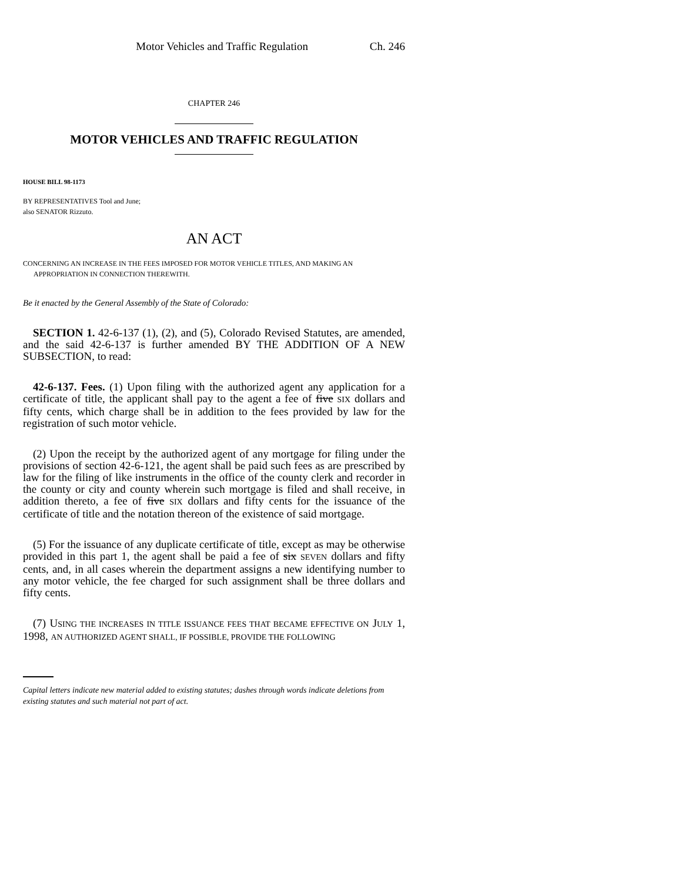Motor Vehicles and Traffic Regulation Ch. 246
CHAPTER 246
MOTOR VEHICLES AND TRAFFIC REGULATION
HOUSE BILL 98-1173
BY REPRESENTATIVES Tool and June;
also SENATOR Rizzuto.
AN ACT
CONCERNING AN INCREASE IN THE FEES IMPOSED FOR MOTOR VEHICLE TITLES, AND MAKING AN
APPROPRIATION IN CONNECTION THEREWITH.
Be it enacted by the General Assembly of the State of Colorado:
SECTION 1. 42-6-137 (1), (2), and (5), Colorado Revised Statutes, are amended, and the said 42-6-137 is further amended BY THE ADDITION OF A NEW SUBSECTION, to read:
42-6-137. Fees. (1) Upon filing with the authorized agent any application for a certificate of title, the applicant shall pay to the agent a fee of five SIX dollars and fifty cents, which charge shall be in addition to the fees provided by law for the registration of such motor vehicle.
(2) Upon the receipt by the authorized agent of any mortgage for filing under the provisions of section 42-6-121, the agent shall be paid such fees as are prescribed by law for the filing of like instruments in the office of the county clerk and recorder in the county or city and county wherein such mortgage is filed and shall receive, in addition thereto, a fee of five SIX dollars and fifty cents for the issuance of the certificate of title and the notation thereon of the existence of said mortgage.
(5) For the issuance of any duplicate certificate of title, except as may be otherwise provided in this part 1, the agent shall be paid a fee of six SEVEN dollars and fifty cents, and, in all cases wherein the department assigns a new identifying number to any motor vehicle, the fee charged for such assignment shall be three dollars and fifty cents.
(7) USING THE INCREASES IN TITLE ISSUANCE FEES THAT BECAME EFFECTIVE ON JULY 1, 1998, AN AUTHORIZED AGENT SHALL, IF POSSIBLE, PROVIDE THE FOLLOWING
Capital letters indicate new material added to existing statutes; dashes through words indicate deletions from existing statutes and such material not part of act.